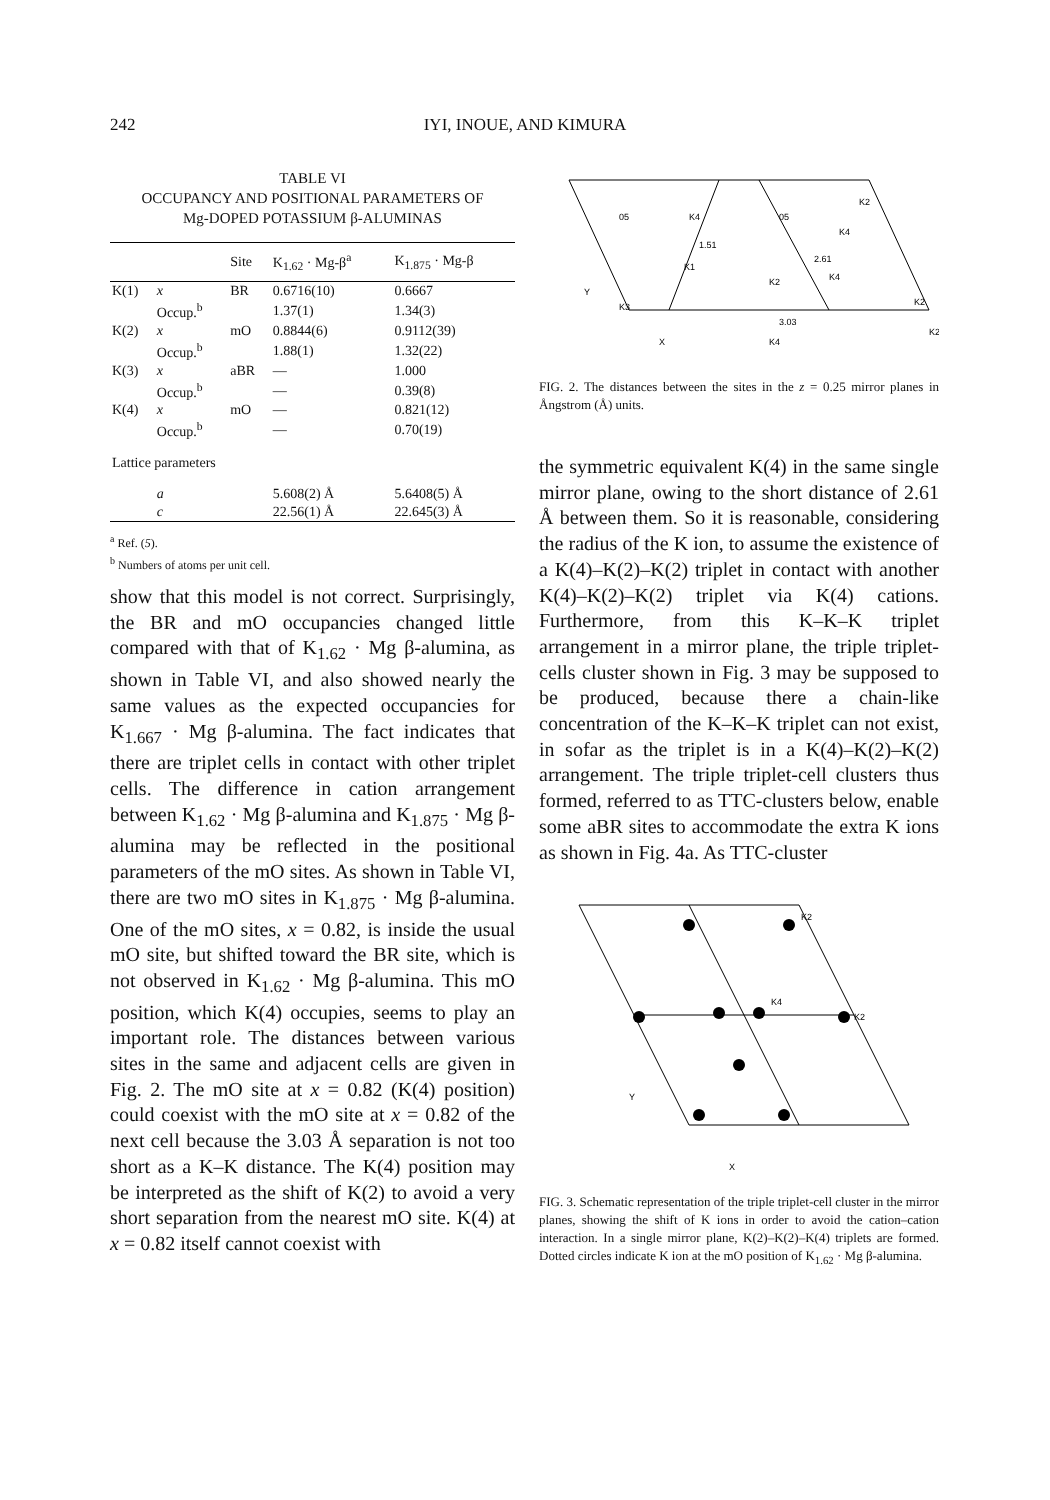242
IYI, INOUE, AND KIMURA
TABLE VI
OCCUPANCY AND POSITIONAL PARAMETERS OF
Mg-DOPED POTASSIUM β-ALUMINAS
| | | Site | K<sub>1.62</sub> · Mg-β<sup>a</sup> | K<sub>1.875</sub> · Mg-β |
| --- | --- | --- | --- | --- |
| K(1) | x | BR | 0.6716(10) | 0.6667 |
| | Occup.<sup>b</sup> | | 1.37(1) | 1.34(3) |
| K(2) | x | mO | 0.8844(6) | 0.9112(39) |
| | Occup.<sup>b</sup> | | 1.88(1) | 1.32(22) |
| K(3) | x | aBR | — | 1.000 |
| | Occup.<sup>b</sup> | | — | 0.39(8) |
| K(4) | x | mO | — | 0.821(12) |
| | Occup.<sup>b</sup> | | — | 0.70(19) |
| Lattice parameters | | | | |
| | a | | 5.608(2) Å | 5.6408(5) Å |
| | c | | 22.56(1) Å | 22.645(3) Å |
<sup>a</sup> Ref. (5).
<sup>b</sup> Numbers of atoms per unit cell.
show that this model is not correct. Surprisingly, the BR and mO occupancies changed little compared with that of K<sub>1.62</sub> · Mg β-alumina, as shown in Table VI, and also showed nearly the same values as the expected occupancies for K<sub>1.667</sub> · Mg β-alumina. The fact indicates that there are triplet cells in contact with other triplet cells. The difference in cation arrangement between K<sub>1.62</sub> · Mg β-alumina and K<sub>1.875</sub> · Mg β-alumina may be reflected in the positional parameters of the mO sites. As shown in Table VI, there are two mO sites in K<sub>1.875</sub> · Mg β-alumina. One of the mO sites, x = 0.82, is inside the usual mO site, but shifted toward the BR site, which is not observed in K<sub>1.62</sub> · Mg β-alumina. This mO position, which K(4) occupies, seems to play an important role. The distances between various sites in the same and adjacent cells are given in Fig. 2. The mO site at x = 0.82 (K(4) position) could coexist with the mO site at x = 0.82 of the next cell because the 3.03 Å separation is not too short as a K–K distance. The K(4) position may be interpreted as the shift of K(2) to avoid a very short separation from the nearest mO site. K(4) at x = 0.82 itself cannot coexist with
05
K4
05
K2
K4
K1
K2
K4
K2
K3
K4
K2
Y
X
1.51
2.61
3.03
FIG. 2. The distances between the sites in the z = 0.25 mirror planes in Ångstrom (Å) units.
the symmetric equivalent K(4) in the same single mirror plane, owing to the short distance of 2.61 Å between them. So it is reasonable, considering the radius of the K ion, to assume the existence of a K(4)–K(2)–K(2) triplet in contact with another K(4)–K(2)–K(2) triplet via K(4) cations. Furthermore, from this K–K–K triplet arrangement in a mirror plane, the triple triplet-cells cluster shown in Fig. 3 may be supposed to be produced, because there a chain-like concentration of the K–K–K triplet can not exist, in sofar as the triplet is in a K(4)–K(2)–K(2) arrangement. The triple triplet-cell clusters thus formed, referred to as TTC-clusters below, enable some aBR sites to accommodate the extra K ions as shown in Fig. 4a. As TTC-cluster
K2
K4
K2
Y
X
FIG. 3. Schematic representation of the triple triplet-cell cluster in the mirror planes, showing the shift of K ions in order to avoid the cation–cation interaction. In a single mirror plane, K(2)–K(2)–K(4) triplets are formed. Dotted circles indicate K ion at the mO position of K<sub>1.62</sub> · Mg β-alumina.